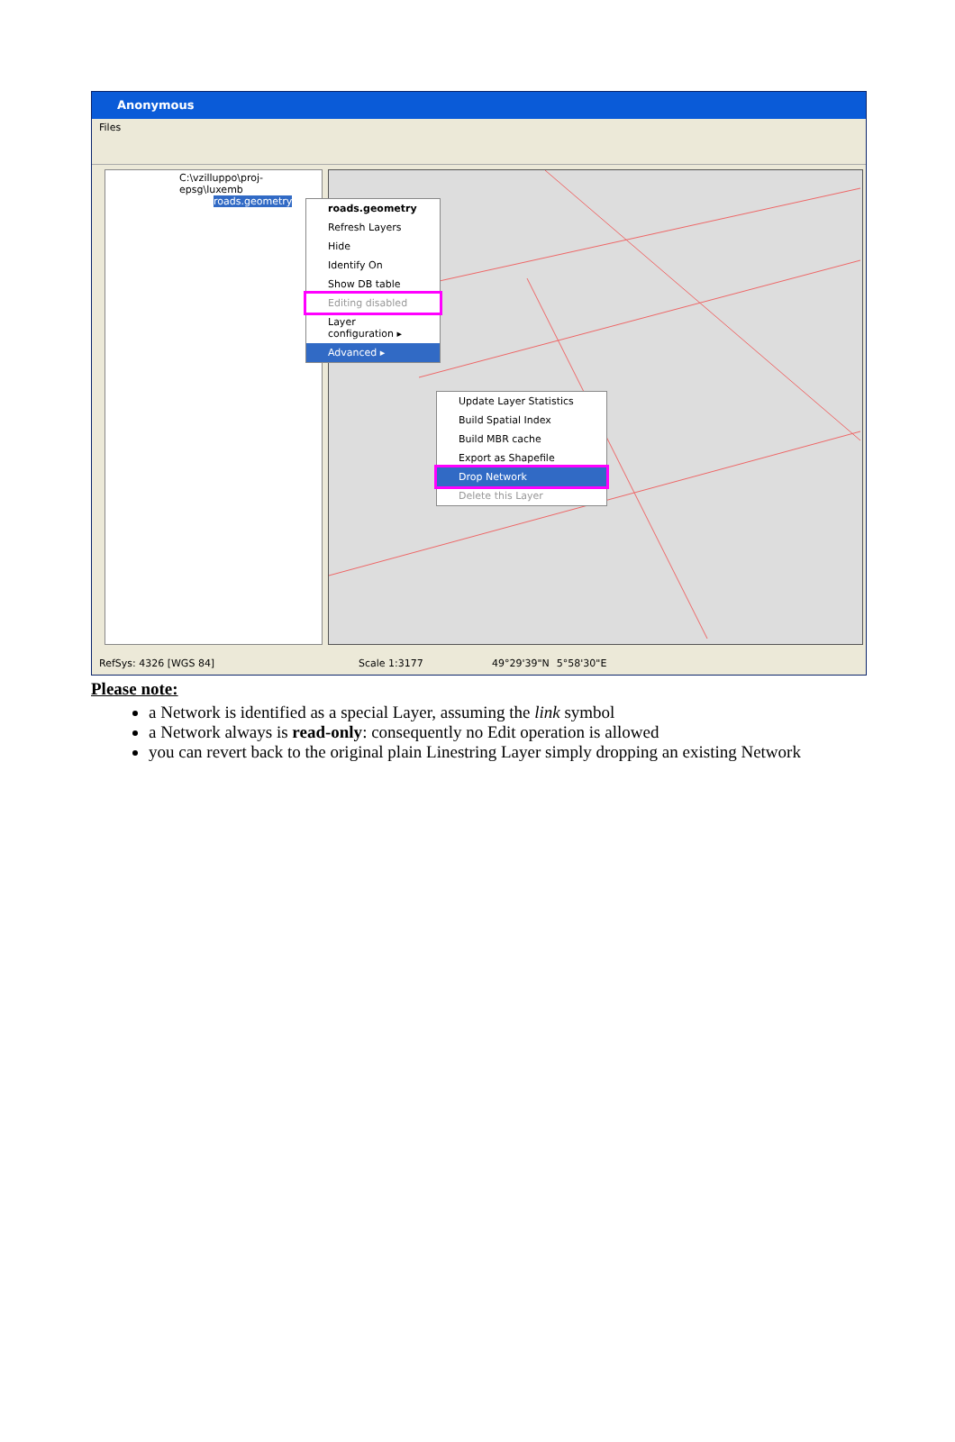Anonymous
Files
C:\vzilluppo\proj-epsg\luxemb
roads.geometry
roads.geometry
Refresh Layers
Hide
Identify On
Show DB table
Editing disabled
Layer configuration ▸
Advanced ▸
Update Layer Statistics
Build Spatial Index
Build MBR cache
Export as Shapefile
Drop Network
Delete this Layer
RefSys: 4326 [WGS 84] Scale 1:3177 49°29'39"N 5°58'30"E
Please note:
a Network is identified as a special Layer, assuming the link symbol
a Network always is read-only: consequently no Edit operation is allowed
you can revert back to the original plain Linestring Layer simply dropping an existing Network